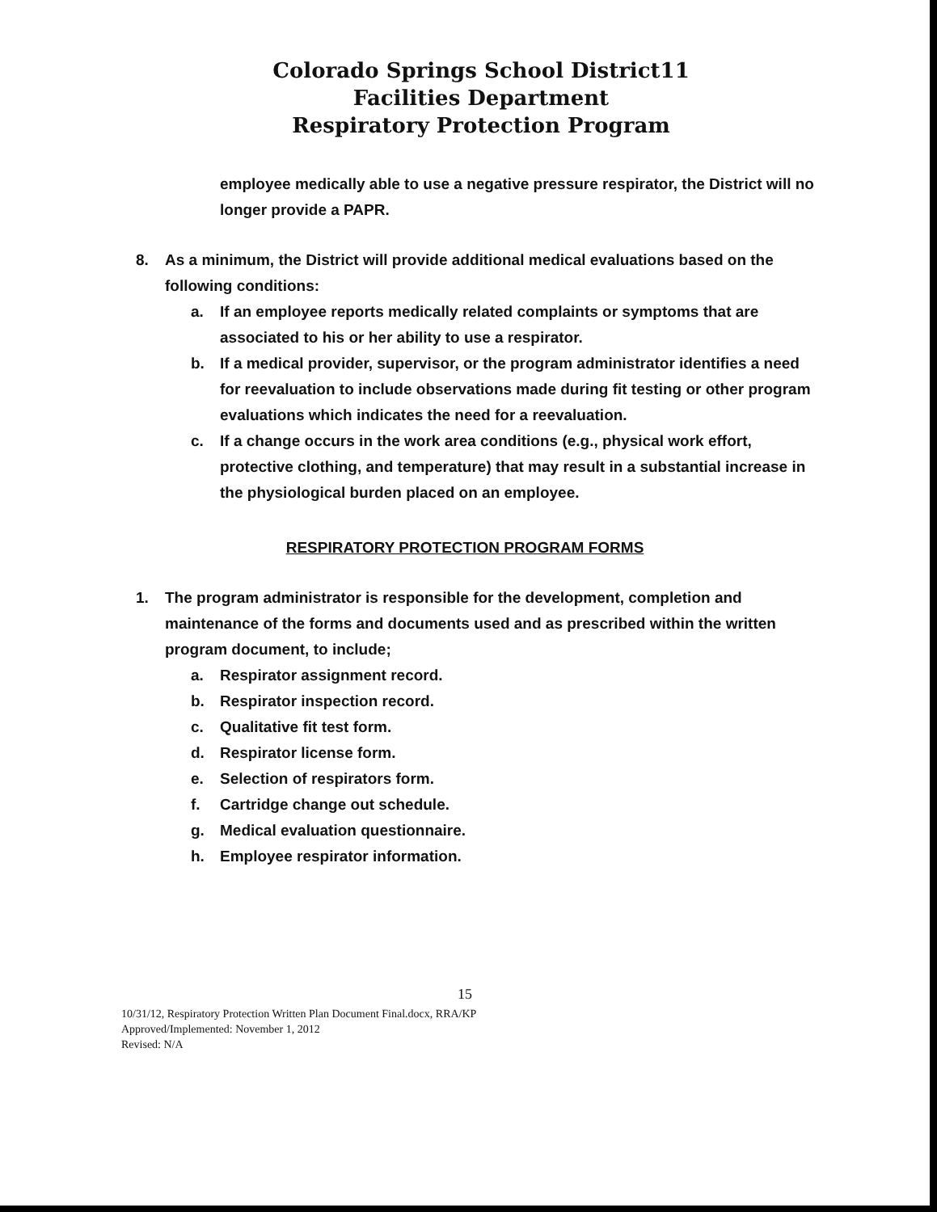Colorado Springs School District11
Facilities Department
Respiratory Protection Program
employee medically able to use a negative pressure respirator, the District will no longer provide a PAPR.
8. As a minimum, the District will provide additional medical evaluations based on the following conditions:
a. If an employee reports medically related complaints or symptoms that are associated to his or her ability to use a respirator.
b. If a medical provider, supervisor, or the program administrator identifies a need for reevaluation to include observations made during fit testing or other program evaluations which indicates the need for a reevaluation.
c. If a change occurs in the work area conditions (e.g., physical work effort, protective clothing, and temperature) that may result in a substantial increase in the physiological burden placed on an employee.
RESPIRATORY PROTECTION PROGRAM FORMS
1. The program administrator is responsible for the development, completion and maintenance of the forms and documents used and as prescribed within the written program document, to include;
a. Respirator assignment record.
b. Respirator inspection record.
c. Qualitative fit test form.
d. Respirator license form.
e. Selection of respirators form.
f. Cartridge change out schedule.
g. Medical evaluation questionnaire.
h. Employee respirator information.
15
10/31/12, Respiratory Protection Written Plan Document Final.docx, RRA/KP
Approved/Implemented: November 1, 2012
Revised: N/A